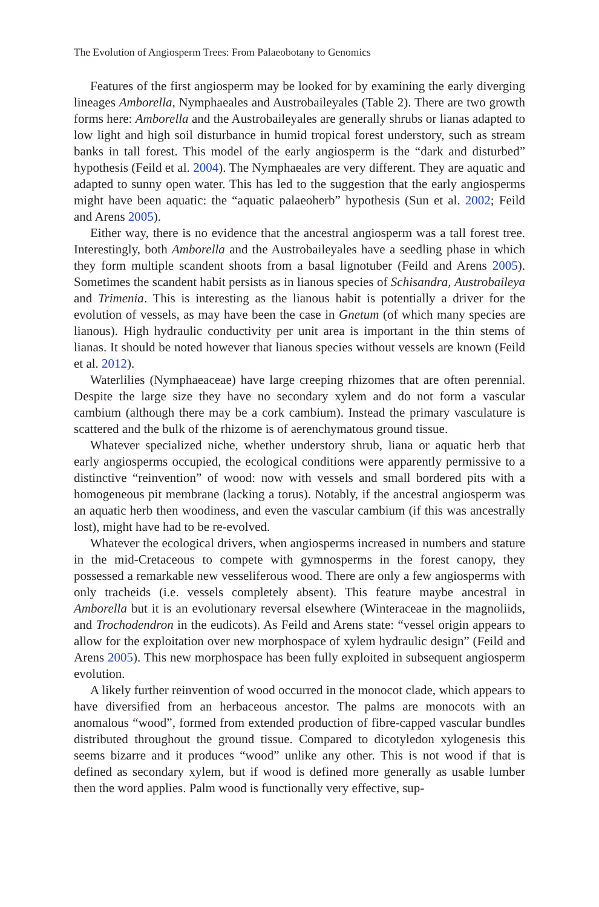The Evolution of Angiosperm Trees: From Palaeobotany to Genomics
Features of the first angiosperm may be looked for by examining the early diverging lineages Amborella, Nymphaeales and Austrobaileyales (Table 2). There are two growth forms here: Amborella and the Austrobaileyales are generally shrubs or lianas adapted to low light and high soil disturbance in humid tropical forest understory, such as stream banks in tall forest. This model of the early angiosperm is the “dark and disturbed” hypothesis (Feild et al. 2004). The Nymphaeales are very different. They are aquatic and adapted to sunny open water. This has led to the suggestion that the early angiosperms might have been aquatic: the “aquatic palaeoherb” hypothesis (Sun et al. 2002; Feild and Arens 2005).
Either way, there is no evidence that the ancestral angiosperm was a tall forest tree. Interestingly, both Amborella and the Austrobaileyales have a seedling phase in which they form multiple scandent shoots from a basal lignotuber (Feild and Arens 2005). Sometimes the scandent habit persists as in lianous species of Schisandra, Austrobaileya and Trimenia. This is interesting as the lianous habit is potentially a driver for the evolution of vessels, as may have been the case in Gnetum (of which many species are lianous). High hydraulic conductivity per unit area is important in the thin stems of lianas. It should be noted however that lianous species without vessels are known (Feild et al. 2012).
Waterlilies (Nymphaeaceae) have large creeping rhizomes that are often perennial. Despite the large size they have no secondary xylem and do not form a vascular cambium (although there may be a cork cambium). Instead the primary vasculature is scattered and the bulk of the rhizome is of aerenchymatous ground tissue.
Whatever specialized niche, whether understory shrub, liana or aquatic herb that early angiosperms occupied, the ecological conditions were apparently permissive to a distinctive “reinvention” of wood: now with vessels and small bordered pits with a homogeneous pit membrane (lacking a torus). Notably, if the ancestral angiosperm was an aquatic herb then woodiness, and even the vascular cambium (if this was ancestrally lost), might have had to be re-evolved.
Whatever the ecological drivers, when angiosperms increased in numbers and stature in the mid-Cretaceous to compete with gymnosperms in the forest canopy, they possessed a remarkable new vesseliferous wood. There are only a few angiosperms with only tracheids (i.e. vessels completely absent). This feature maybe ancestral in Amborella but it is an evolutionary reversal elsewhere (Winteraceae in the magnoliids, and Trochodendron in the eudicots). As Feild and Arens state: “vessel origin appears to allow for the exploitation over new morphospace of xylem hydraulic design” (Feild and Arens 2005). This new morphospace has been fully exploited in subsequent angiosperm evolution.
A likely further reinvention of wood occurred in the monocot clade, which appears to have diversified from an herbaceous ancestor. The palms are monocots with an anomalous “wood”, formed from extended production of fibre-capped vascular bundles distributed throughout the ground tissue. Compared to dicotyledon xylogenesis this seems bizarre and it produces “wood” unlike any other. This is not wood if that is defined as secondary xylem, but if wood is defined more generally as usable lumber then the word applies. Palm wood is functionally very effective, sup-